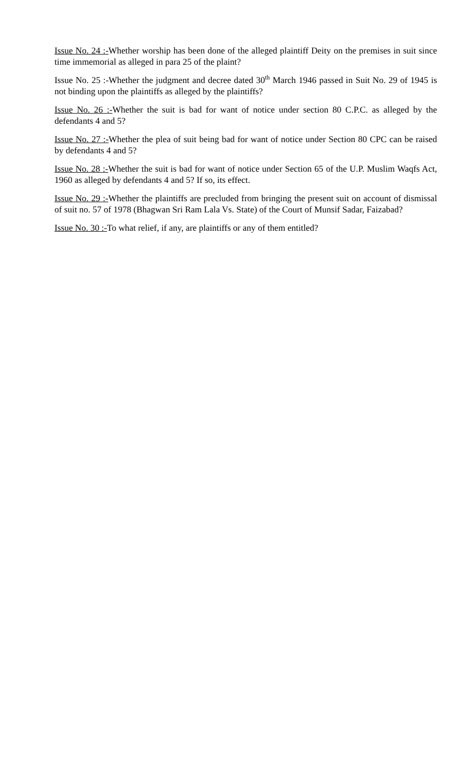Issue No. 24 :-Whether worship has been done of the alleged plaintiff Deity on the premises in suit since time immemorial as alleged in para 25 of the plaint?
Issue No. 25 :-Whether the judgment and decree dated 30<sup>th</sup> March 1946 passed in Suit No. 29 of 1945 is not binding upon the plaintiffs as alleged by the plaintiffs?
Issue No. 26 :-Whether the suit is bad for want of notice under section 80 C.P.C. as alleged by the defendants 4 and 5?
Issue No. 27 :-Whether the plea of suit being bad for want of notice under Section 80 CPC can be raised by defendants 4 and 5?
Issue No. 28 :-Whether the suit is bad for want of notice under Section 65 of the U.P. Muslim Waqfs Act, 1960 as alleged by defendants 4 and 5? If so, its effect.
Issue No. 29 :-Whether the plaintiffs are precluded from bringing the present suit on account of dismissal of suit no. 57 of 1978 (Bhagwan Sri Ram Lala Vs. State) of the Court of Munsif Sadar, Faizabad?
Issue No. 30 :-To what relief, if any, are plaintiffs or any of them entitled?